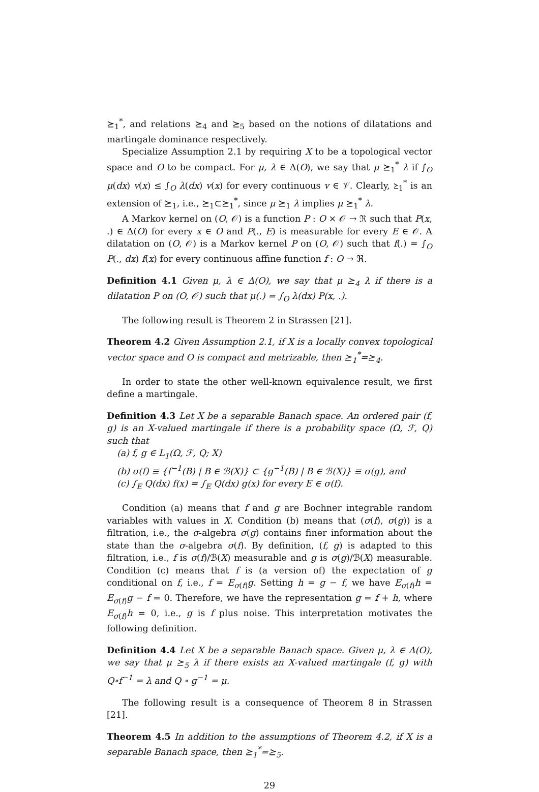⪰<sub>1</sub><sup>*</sup>, and relations ⪰<sub>4</sub> and ⪰<sub>5</sub> based on the notions of dilatations and martingale dominance respectively.
Specialize Assumption 2.1 by requiring X to be a topological vector space and O to be compact. For μ, λ ∈ Δ(O), we say that μ ⪰<sub>1</sub><sup>*</sup> λ if ∫<sub>O</sub> μ(dx) v(x) ≤ ∫<sub>O</sub> λ(dx) v(x) for every continuous v ∈ 𝒱. Clearly, ⪰<sub>1</sub><sup>*</sup> is an extension of ⪰<sub>1</sub>, i.e., ⪰<sub>1</sub>⊂⪰<sub>1</sub><sup>*</sup>, since μ ⪰<sub>1</sub> λ implies μ ⪰<sub>1</sub><sup>*</sup> λ.
A Markov kernel on (O, 𝒪) is a function P : O × 𝒪 → ℜ such that P(x, .) ∈ Δ(O) for every x ∈ O and P(., E) is measurable for every E ∈ 𝒪. A dilatation on (O, 𝒪) is a Markov kernel P on (O, 𝒪) such that f(.) = ∫<sub>O</sub> P(., dx) f(x) for every continuous affine function f : O → ℜ.
Definition 4.1 Given μ, λ ∈ Δ(O), we say that μ ⪰<sub>4</sub> λ if there is a dilatation P on (O, 𝒪) such that μ(.) = ∫<sub>O</sub> λ(dx) P(x, .).
The following result is Theorem 2 in Strassen [21].
Theorem 4.2 Given Assumption 2.1, if X is a locally convex topological vector space and O is compact and metrizable, then ⪰<sub>1</sub><sup>*</sup>=⪰<sub>4</sub>.
In order to state the other well-known equivalence result, we first define a martingale.
Definition 4.3 Let X be a separable Banach space. An ordered pair (f, g) is an X-valued martingale if there is a probability space (Ω, ℱ, Q) such that
(a) f, g ∈ L<sub>1</sub>(Ω, ℱ, Q; X)
(b) σ(f) ≡ {f<sup>−1</sup>(B) | B ∈ ℬ(X)} ⊂ {g<sup>−1</sup>(B) | B ∈ ℬ(X)} ≡ σ(g), and
(c) ∫<sub>E</sub> Q(dx) f(x) = ∫<sub>E</sub> Q(dx) g(x) for every E ∈ σ(f).
Condition (a) means that f and g are Bochner integrable random variables with values in X. Condition (b) means that (σ(f), σ(g)) is a filtration, i.e., the σ-algebra σ(g) contains finer information about the state than the σ-algebra σ(f). By definition, (f, g) is adapted to this filtration, i.e., f is σ(f)/ℬ(X) measurable and g is σ(g)/ℬ(X) measurable. Condition (c) means that f is (a version of) the expectation of g conditional on f, i.e., f = E<sub>σ(f)</sub>g. Setting h = g − f, we have E<sub>σ(f)</sub>h = E<sub>σ(f)</sub>g − f = 0. Therefore, we have the representation g = f + h, where E<sub>σ(f)</sub>h = 0, i.e., g is f plus noise. This interpretation motivates the following definition.
Definition 4.4 Let X be a separable Banach space. Given μ, λ ∈ Δ(O), we say that μ ⪰<sub>5</sub> λ if there exists an X-valued martingale (f, g) with Q∘f<sup>−1</sup> = λ and Q ∘ g<sup>−1</sup> = μ.
The following result is a consequence of Theorem 8 in Strassen [21].
Theorem 4.5 In addition to the assumptions of Theorem 4.2, if X is a separable Banach space, then ⪰<sub>1</sub><sup>*</sup>=⪰<sub>5</sub>.
29